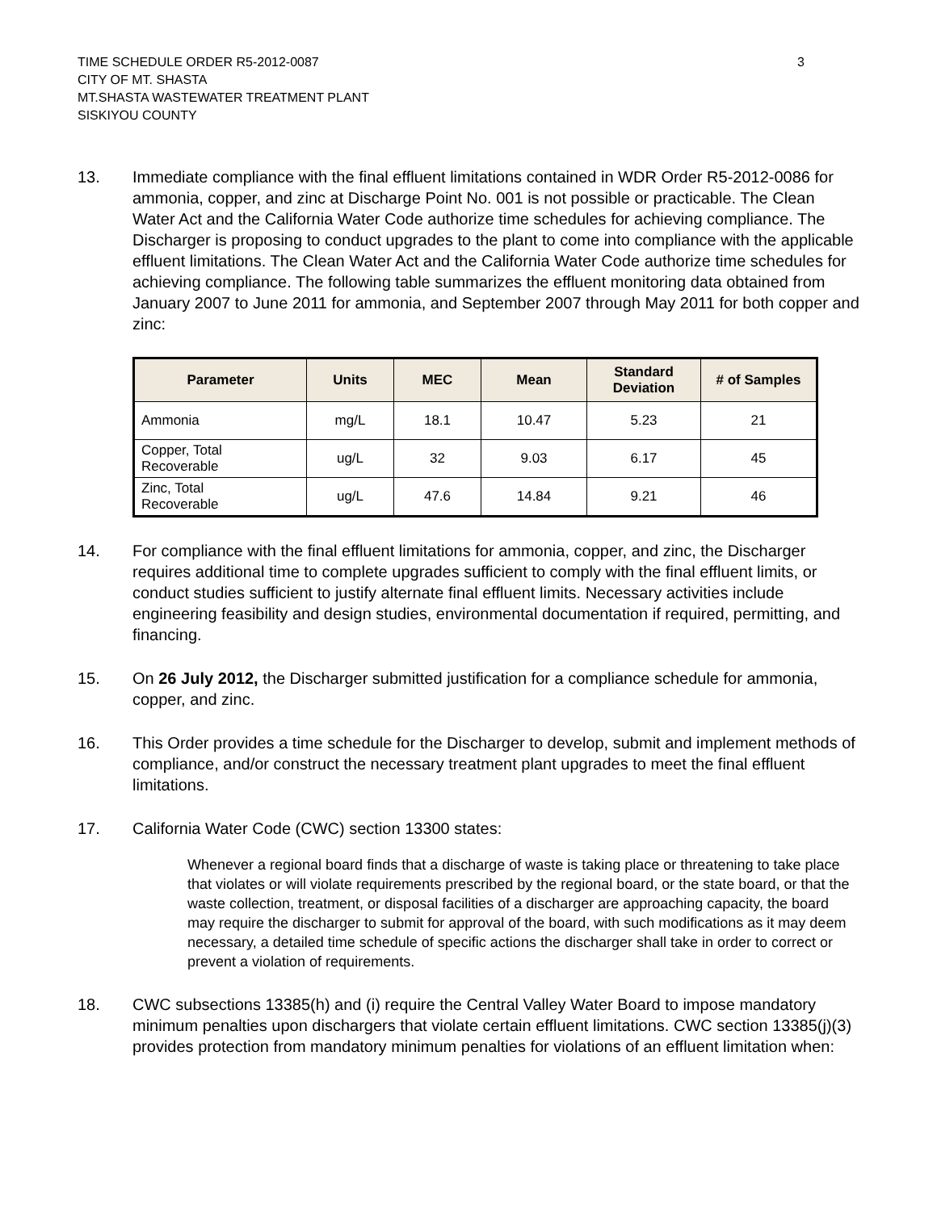TIME SCHEDULE ORDER R5-2012-0087
CITY OF MT. SHASTA
MT.SHASTA WASTEWATER TREATMENT PLANT
SISKIYOU COUNTY
3
13. Immediate compliance with the final effluent limitations contained in WDR Order R5-2012-0086 for ammonia, copper, and zinc at Discharge Point No. 001 is not possible or practicable. The Clean Water Act and the California Water Code authorize time schedules for achieving compliance. The Discharger is proposing to conduct upgrades to the plant to come into compliance with the applicable effluent limitations. The Clean Water Act and the California Water Code authorize time schedules for achieving compliance. The following table summarizes the effluent monitoring data obtained from January 2007 to June 2011 for ammonia, and September 2007 through May 2011 for both copper and zinc:
| Parameter | Units | MEC | Mean | Standard Deviation | # of Samples |
| --- | --- | --- | --- | --- | --- |
| Ammonia | mg/L | 18.1 | 10.47 | 5.23 | 21 |
| Copper, Total Recoverable | ug/L | 32 | 9.03 | 6.17 | 45 |
| Zinc, Total Recoverable | ug/L | 47.6 | 14.84 | 9.21 | 46 |
14. For compliance with the final effluent limitations for ammonia, copper, and zinc, the Discharger requires additional time to complete upgrades sufficient to comply with the final effluent limits, or conduct studies sufficient to justify alternate final effluent limits. Necessary activities include engineering feasibility and design studies, environmental documentation if required, permitting, and financing.
15. On 26 July 2012, the Discharger submitted justification for a compliance schedule for ammonia, copper, and zinc.
16. This Order provides a time schedule for the Discharger to develop, submit and implement methods of compliance, and/or construct the necessary treatment plant upgrades to meet the final effluent limitations.
17. California Water Code (CWC) section 13300 states:
Whenever a regional board finds that a discharge of waste is taking place or threatening to take place that violates or will violate requirements prescribed by the regional board, or the state board, or that the waste collection, treatment, or disposal facilities of a discharger are approaching capacity, the board may require the discharger to submit for approval of the board, with such modifications as it may deem necessary, a detailed time schedule of specific actions the discharger shall take in order to correct or prevent a violation of requirements.
18. CWC subsections 13385(h) and (i) require the Central Valley Water Board to impose mandatory minimum penalties upon dischargers that violate certain effluent limitations. CWC section 13385(j)(3) provides protection from mandatory minimum penalties for violations of an effluent limitation when: